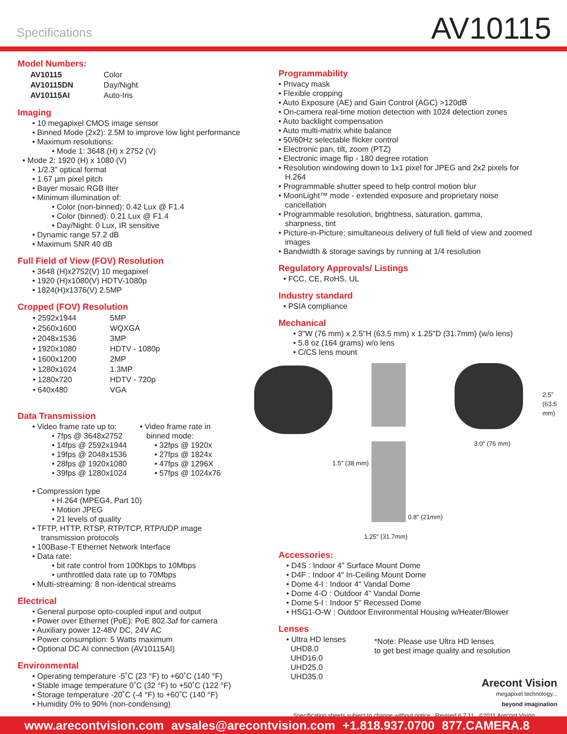Specifications AV10115
Model Numbers:
| AV10115 | Color |
| AV10115DN | Day/Night |
| AV10115AI | Auto-Iris |
Imaging
• 10 megapixel CMOS image sensor
• Binned Mode (2x2): 2.5M to improve low light performance
• Maximum resolutions:
• Mode 1: 3648 (H) x 2752 (V)
• Mode 2: 1920 (H) x 1080 (V)
• 1/2.3" optical format
• 1.67 µm pixel pitch
• Bayer mosaic RGB ilter
• Minimum illumination of:
• Color (non-binned): 0.42 Lux @ F1.4
• Color (binned): 0.21 Lux @ F1.4
• Day/Night: 0 Lux, IR sensitive
• Dynamic range 57.2 dB
• Maximum SNR 40 dB
Full Field of View (FOV) Resolution
• 3648 (H)x2752(V) 10 megapixel
• 1920 (H)x1080(V) HDTV-1080p
• 1824(H)x1376(V) 2.5MP
Cropped (FOV) Resolution
| • 2592x1944 | 5MP |
| • 2560x1600 | WQXGA |
| • 2048x1536 | 3MP |
| • 1920x1080 | HDTV - 1080p |
| • 1600x1200 | 2MP |
| • 1280x1024 | 1.3MP |
| • 1280x720 | HDTV - 720p |
| • 640x480 | VGA |
Data Transmission
• Video frame rate up to:
• 7fps @ 3648x2752
• 14fps @ 2592x1944
• 19fps @ 2048x1536
• 28fps @ 1920x1080
• 39fps @ 1280x1024
• Video frame rate in
binned mode:
• 32fps @ 1920x
• 27fps @ 1824x
• 47fps @ 1296X
• 57fps @ 1024x76
• Compression type
• H.264 (MPEG4, Part 10)
• Motion JPEG
• 21 levels of quality
• TFTP, HTTP, RTSP, RTP/TCP, RTP/UDP image
transmission protocols
• 100Base-T Ethernet Network Interface
• Data rate:
• bit rate control from 100Kbps to 10Mbps
• unthrottled data rate up to 70Mbps
• Multi-streaming: 8 non-identical streams
Electrical
• General purpose opto-coupled input and output
• Power over Ethernet (PoE): PoE 802.3af for camera
• Auxiliary power 12-48V DC, 24V AC
• Power consumption: 5 Watts maximum
• Optional DC AI connection (AV10115AI)
Environmental
• Operating temperature -5˚C (23 °F) to +60˚C (140 °F)
• Stable image temperature 0˚C (32 °F) to +50˚C (122 °F)
• Storage temperature -20˚C (-4 °F) to +60˚C (140 °F)
• Humidity 0% to 90% (non-condensing)
Programmability
• Privacy mask
• Flexible cropping
• Auto Exposure (AE) and Gain Control (AGC) >120dB
• On-camera real-time motion detection with 1024 detection zones
• Auto backlight compensation
• Auto multi-matrix white balance
• 50/60Hz selectable flicker control
• Electronic pan, tilt, zoom (PTZ)
• Electronic image flip - 180 degree rotation
• Resolution windowing down to 1x1 pixel for JPEG and 2x2 pixels for
H.264
• Programmable shutter speed to help control motion blur
• MoonLight™ mode - extended exposure and proprietary noise
cancellation
• Programmable resolution, brightness, saturation, gamma,
sharpness, tint
• Picture-in-Picture: simultaneous delivery of full field of view and zoomed
images
• Bandwidth & storage savings by running at 1/4 resolution
Regulatory Approvals/ Listings
• FCC, CE, RoHS, UL
Industry standard
• PSIA compliance
Mechanical
• 3"W (76 mm) x 2.5"H (63.5 mm) x 1.25"D (31.7mm) (w/o lens)
• 5.8 oz (164 grams) w/o lens
• C/CS lens mount
2.5" (63.5 mm)
3.0" (76 mm)
1.5" (38 mm)
0.8" (21mm)
1.25" (31.7mm)
Accessories:
• D4S : Indoor 4" Surface Mount Dome
• D4F : Indoor 4" In-Ceiling Mount Dome
• Dome 4-I : Indoor 4" Vandal Dome
• Dome 4-O : Outdoor 4" Vandal Dome
• Dome 5-I : Indoor 5" Recessed Dome
• HSG1-O-W : Outdoor Environmental Housing w/Heater/Blower
Lenses
• Ultra HD lenses
UHD8.0
UHD16.0
UHD25.0
UHD35.0
*Note: Please use Ultra HD lenses
to get best image quality and resolution
Arecont Vision
megapixel technology...
beyond imagination
Specification sheets subject to change without notice Revised 6.7.11 ©2011 Arecont Vision
www.arecontvision.com avsales@arecontvision.com +1.818.937.0700 877.CAMERA.8